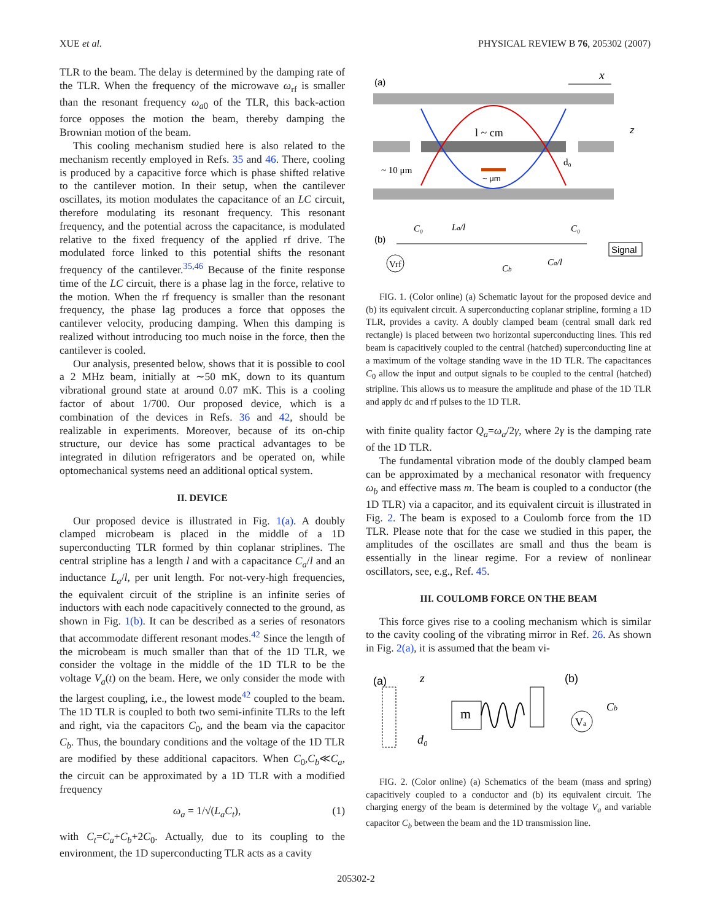XUE et al. PHYSICAL REVIEW B 76, 205302 (2007)
TLR to the beam. The delay is determined by the damping rate of the TLR. When the frequency of the microwave ω<sub>rf</sub> is smaller than the resonant frequency ω<sub>a0</sub> of the TLR, this back-action force opposes the motion the beam, thereby damping the Brownian motion of the beam.
This cooling mechanism studied here is also related to the mechanism recently employed in Refs. 35 and 46. There, cooling is produced by a capacitive force which is phase shifted relative to the cantilever motion. In their setup, when the cantilever oscillates, its motion modulates the capacitance of an LC circuit, therefore modulating its resonant frequency. This resonant frequency, and the potential across the capacitance, is modulated relative to the fixed frequency of the applied rf drive. The modulated force linked to this potential shifts the resonant frequency of the cantilever.<sup>35,46</sup> Because of the finite response time of the LC circuit, there is a phase lag in the force, relative to the motion. When the rf frequency is smaller than the resonant frequency, the phase lag produces a force that opposes the cantilever velocity, producing damping. When this damping is realized without introducing too much noise in the force, then the cantilever is cooled.
Our analysis, presented below, shows that it is possible to cool a 2 MHz beam, initially at ∼50 mK, down to its quantum vibrational ground state at around 0.07 mK. This is a cooling factor of about 1/700. Our proposed device, which is a combination of the devices in Refs. 36 and 42, should be realizable in experiments. Moreover, because of its on-chip structure, our device has some practical advantages to be integrated in dilution refrigerators and be operated on, while optomechanical systems need an additional optical system.
II. DEVICE
Our proposed device is illustrated in Fig. 1(a). A doubly clamped microbeam is placed in the middle of a 1D superconducting TLR formed by thin coplanar striplines. The central stripline has a length l and with a capacitance C<sub>a</sub>/l and an inductance L<sub>a</sub>/l, per unit length. For not-very-high frequencies, the equivalent circuit of the stripline is an infinite series of inductors with each node capacitively connected to the ground, as shown in Fig. 1(b). It can be described as a series of resonators that accommodate different resonant modes.<sup>42</sup> Since the length of the microbeam is much smaller than that of the 1D TLR, we consider the voltage in the middle of the 1D TLR to be the voltage V<sub>a</sub>(t) on the beam. Here, we only consider the mode with the largest coupling, i.e., the lowest mode<sup>42</sup> coupled to the beam. The 1D TLR is coupled to both two semi-infinite TLRs to the left and right, via the capacitors C<sub>0</sub>, and the beam via the capacitor C<sub>b</sub>. Thus, the boundary conditions and the voltage of the 1D TLR are modified by these additional capacitors. When C<sub>0</sub>,C<sub>b</sub>≪C<sub>a</sub>, the circuit can be approximated by a 1D TLR with a modified frequency
ω<sub>a</sub> = 1/√(L<sub>a</sub>C<sub>t</sub>), (1)
with C<sub>t</sub>=C<sub>a</sub>+C<sub>b</sub>+2C<sub>0</sub>. Actually, due to its coupling to the environment, the 1D superconducting TLR acts as a cavity
(a)
x
l ~ cm
~ 10 μm
~ μm
d₀
z
(b)
C₀
La/l
C₀
Vrf
Cb
Ca/l
Signal
FIG. 1. (Color online) (a) Schematic layout for the proposed device and (b) its equivalent circuit. A superconducting coplanar stripline, forming a 1D TLR, provides a cavity. A doubly clamped beam (central small dark red rectangle) is placed between two horizontal superconducting lines. This red beam is capacitively coupled to the central (hatched) superconducting line at a maximum of the voltage standing wave in the 1D TLR. The capacitances C<sub>0</sub> allow the input and output signals to be coupled to the central (hatched) stripline. This allows us to measure the amplitude and phase of the 1D TLR and apply dc and rf pulses to the 1D TLR.
with finite quality factor Q<sub>a</sub>=ω<sub>a</sub>/2γ, where 2γ is the damping rate of the 1D TLR.
The fundamental vibration mode of the doubly clamped beam can be approximated by a mechanical resonator with frequency ω<sub>b</sub> and effective mass m. The beam is coupled to a conductor (the 1D TLR) via a capacitor, and its equivalent circuit is illustrated in Fig. 2. The beam is exposed to a Coulomb force from the 1D TLR. Please note that for the case we studied in this paper, the amplitudes of the oscillates are small and thus the beam is essentially in the linear regime. For a review of nonlinear oscillators, see, e.g., Ref. 45.
III. COULOMB FORCE ON THE BEAM
This force gives rise to a cooling mechanism which is similar to the cavity cooling of the vibrating mirror in Ref. 26. As shown in Fig. 2(a), it is assumed that the beam vi-
(a)
z
m
d₀
(b)
Va
Cb
FIG. 2. (Color online) (a) Schematics of the beam (mass and spring) capacitively coupled to a conductor and (b) its equivalent circuit. The charging energy of the beam is determined by the voltage V<sub>a</sub> and variable capacitor C<sub>b</sub> between the beam and the 1D transmission line.
205302-2